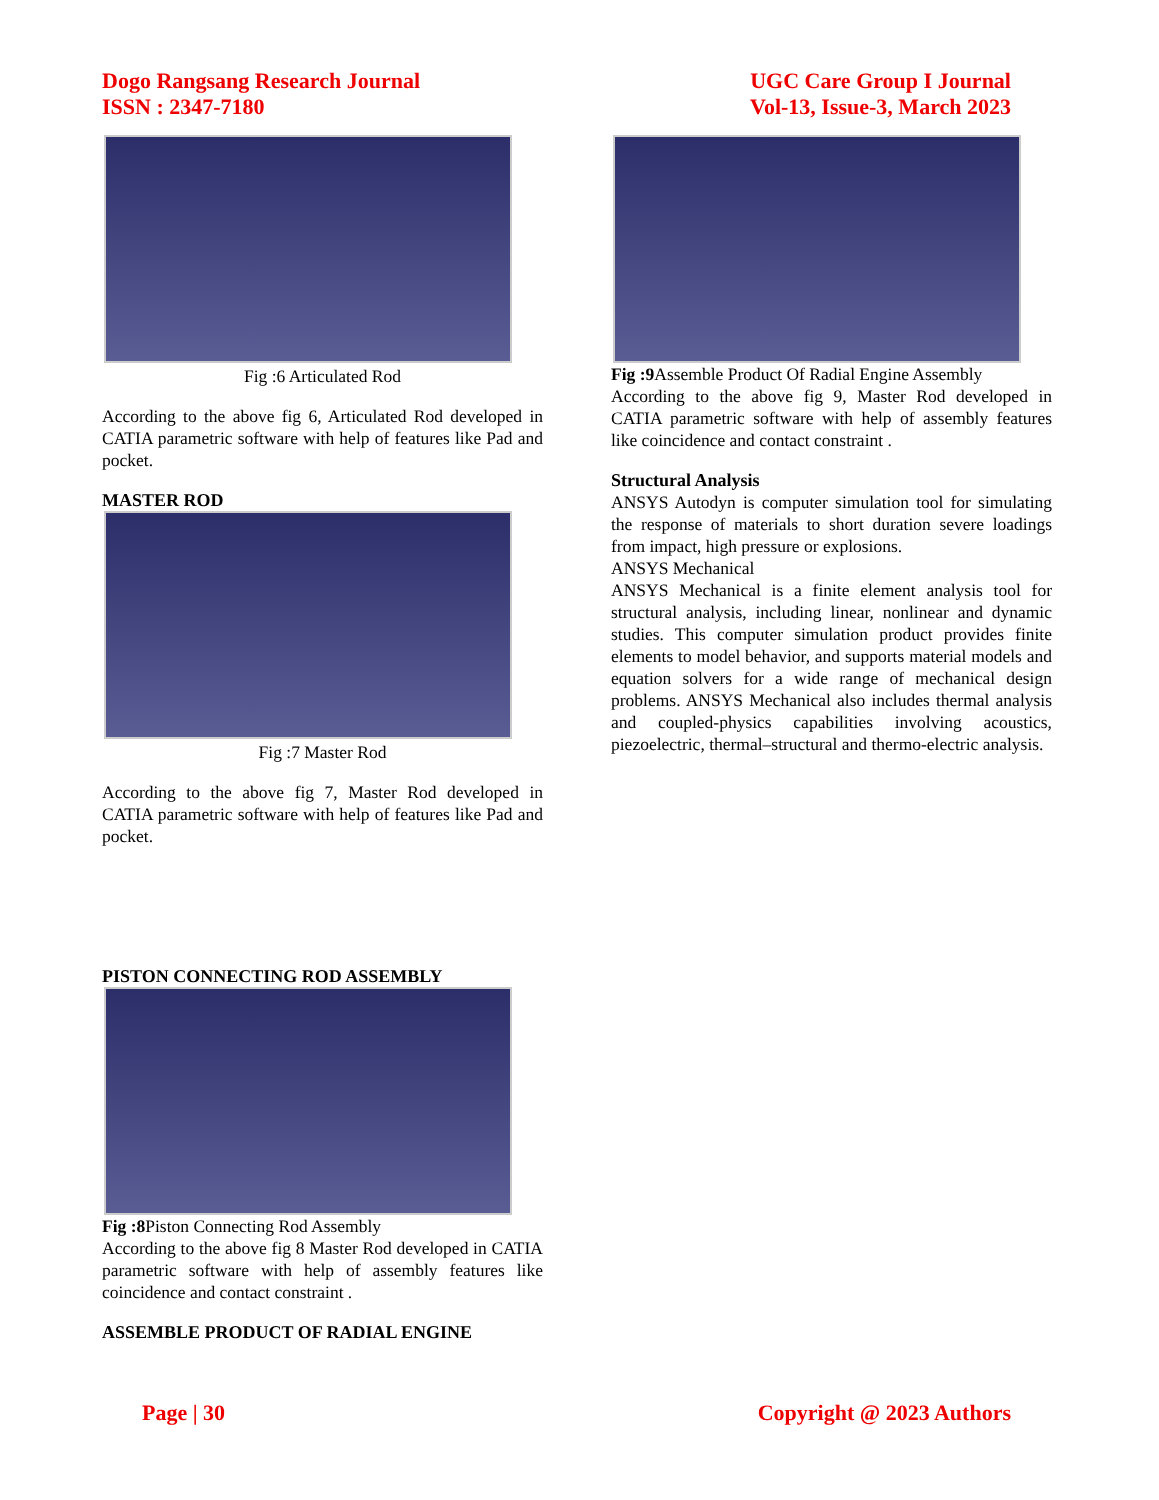Dogo Rangsang Research Journal
ISSN : 2347-7180
UGC Care Group I Journal
Vol-13, Issue-3, March 2023
Fig :6 Articulated Rod
According to the above fig 6, Articulated Rod developed in CATIA parametric software with help of features like Pad and pocket.
MASTER ROD
Fig :7 Master Rod
According to the above fig 7, Master Rod developed in CATIA parametric software with help of features like Pad and pocket.
PISTON CONNECTING ROD ASSEMBLY
Fig :8 Piston Connecting Rod Assembly
According to the above fig 8 Master Rod developed in CATIA parametric software with help of assembly features like coincidence and contact constraint .
ASSEMBLE PRODUCT OF RADIAL ENGINE
Fig :9 Assemble Product Of Radial Engine Assembly
According to the above fig 9, Master Rod developed in CATIA parametric software with help of assembly features like coincidence and contact constraint .
Structural Analysis
ANSYS Autodyn is computer simulation tool for simulating the response of materials to short duration severe loadings from impact, high pressure or explosions.
ANSYS Mechanical
ANSYS Mechanical is a finite element analysis tool for structural analysis, including linear, nonlinear and dynamic studies. This computer simulation product provides finite elements to model behavior, and supports material models and equation solvers for a wide range of mechanical design problems. ANSYS Mechanical also includes thermal analysis and coupled-physics capabilities involving acoustics, piezoelectric, thermal–structural and thermo-electric analysis.
Page | 30 Copyright @ 2023 Authors